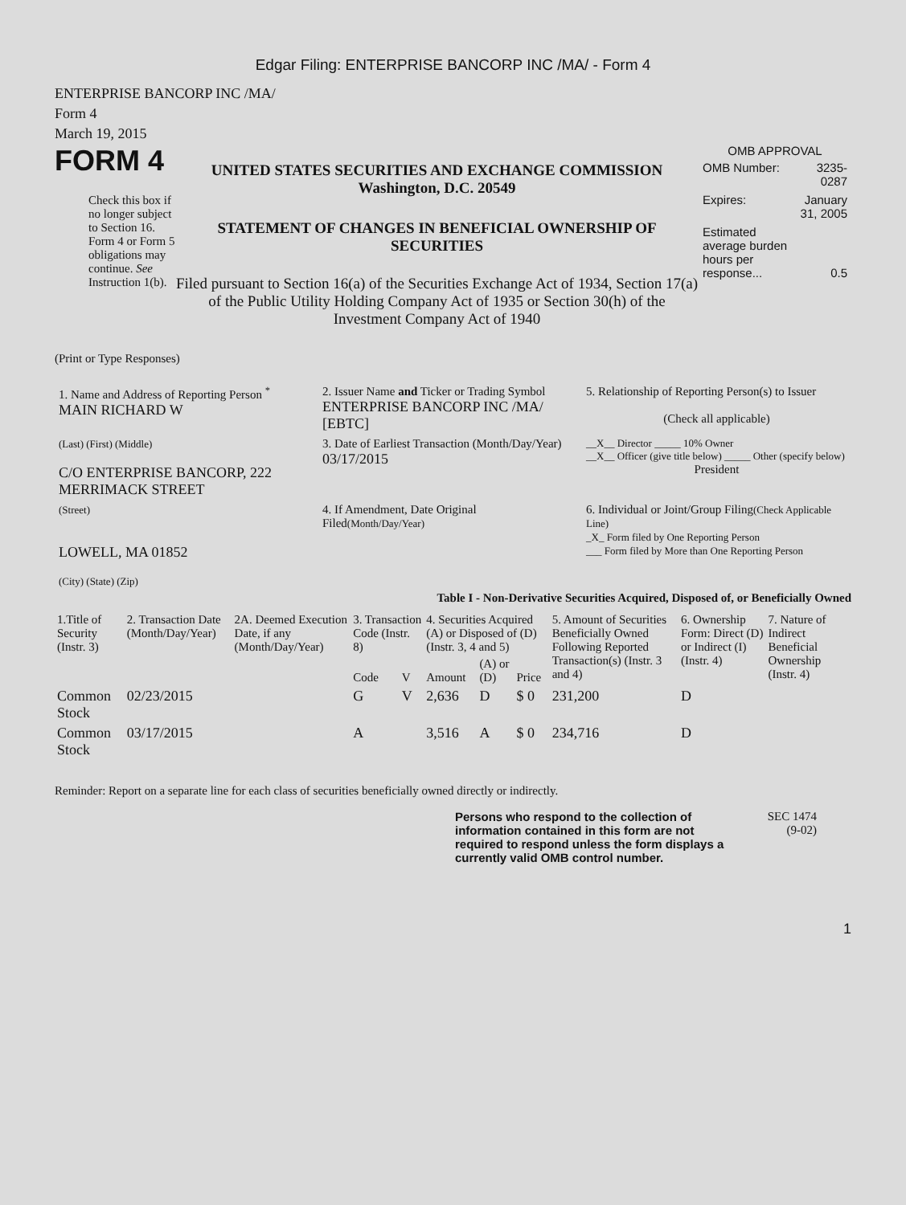Edgar Filing: ENTERPRISE BANCORP INC /MA/ - Form 4
ENTERPRISE BANCORP INC /MA/
Form 4
March 19, 2015
FORM 4
Check this box if no longer subject to Section 16. Form 4 or Form 5 obligations may continue. See Instruction 1(b).
UNITED STATES SECURITIES AND EXCHANGE COMMISSION
Washington, D.C. 20549
STATEMENT OF CHANGES IN BENEFICIAL OWNERSHIP OF SECURITIES
Filed pursuant to Section 16(a) of the Securities Exchange Act of 1934, Section 17(a) of the Public Utility Holding Company Act of 1935 or Section 30(h) of the Investment Company Act of 1940
OMB APPROVAL
| OMB Number: | 3235-0287 |
| Expires: | January 31, 2005 |
| Estimated average burden hours per response... | 0.5 |
(Print or Type Responses)
| 1. Name and Address of Reporting Person <sup>*</sup> MAIN RICHARD W | 2. Issuer Name and Ticker or Trading Symbol ENTERPRISE BANCORP INC /MA/ [EBTC] | 5. Relationship of Reporting Person(s) to Issuer (Check all applicable) |
| (Last) (First) (Middle) C/O ENTERPRISE BANCORP, 222 MERRIMACK STREET | 3. Date of Earliest Transaction (Month/Day/Year) 03/17/2015 | __X__ Director _____ 10% Owner __X__ Officer (give title below) _____ Other (specify below) President |
| (Street) LOWELL, MA 01852 (City) (State) (Zip) | 4. If Amendment, Date Original Filed (Month/Day/Year) | 6. Individual or Joint/Group Filing (Check Applicable Line) _X_ Form filed by One Reporting Person ___ Form filed by More than One Reporting Person |
Table I - Non-Derivative Securities Acquired, Disposed of, or Beneficially Owned
| 1.Title of Security (Instr. 3) | 2. Transaction Date (Month/Day/Year) | 2A. Deemed Execution Date, if any (Month/Day/Year) | 3. Transaction Code (Instr. 8) | | 4. Securities Acquired (A) or Disposed of (D) (Instr. 3, 4 and 5) | | | 5. Amount of Securities Beneficially Owned Following Reported Transaction(s) (Instr. 3 and 4) | 6. Ownership Form: Direct (D) or Indirect (I) (Instr. 4) | 7. Nature of Indirect Beneficial Ownership (Instr. 4) |
| --- | --- | --- | --- | --- | --- | --- | --- | --- | --- | --- |
| | | | Code | V | Amount | (A) or (D) | Price | | | |
| Common Stock | 02/23/2015 | | G | V | 2,636 | D | $ 0 | 231,200 | D | |
| Common Stock | 03/17/2015 | | A | | 3,516 | A | $ 0 | 234,716 | D | |
Reminder: Report on a separate line for each class of securities beneficially owned directly or indirectly.
Persons who respond to the collection of information contained in this form are not required to respond unless the form displays a currently valid OMB control number.
SEC 1474
(9-02)
1